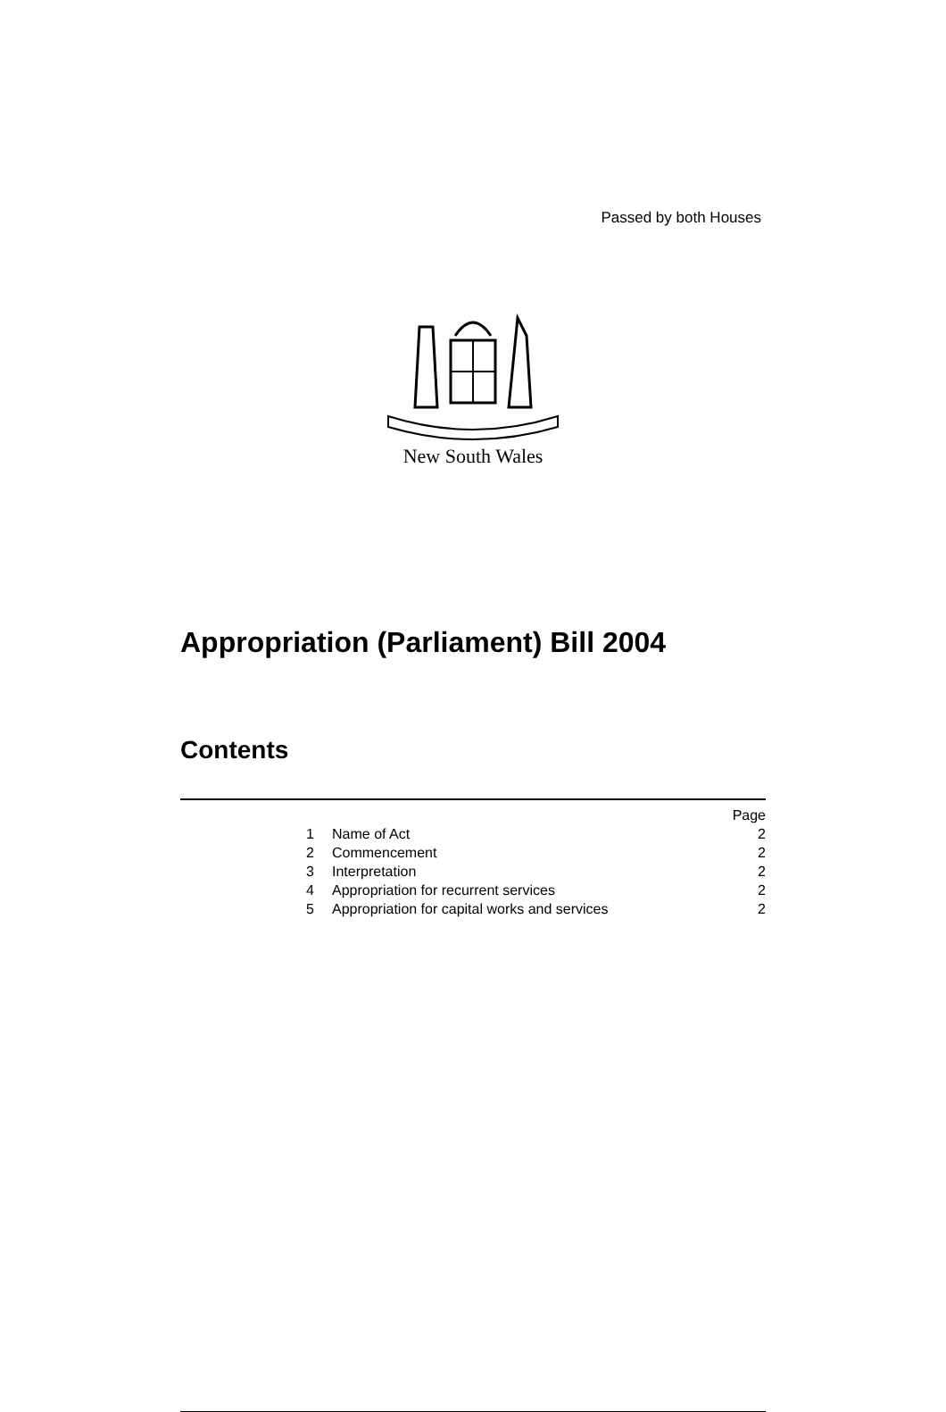Passed by both Houses
New South Wales
Appropriation (Parliament) Bill 2004
Contents
| | | Page |
| 1 | Name of Act | 2 |
| 2 | Commencement | 2 |
| 3 | Interpretation | 2 |
| 4 | Appropriation for recurrent services | 2 |
| 5 | Appropriation for capital works and services | 2 |